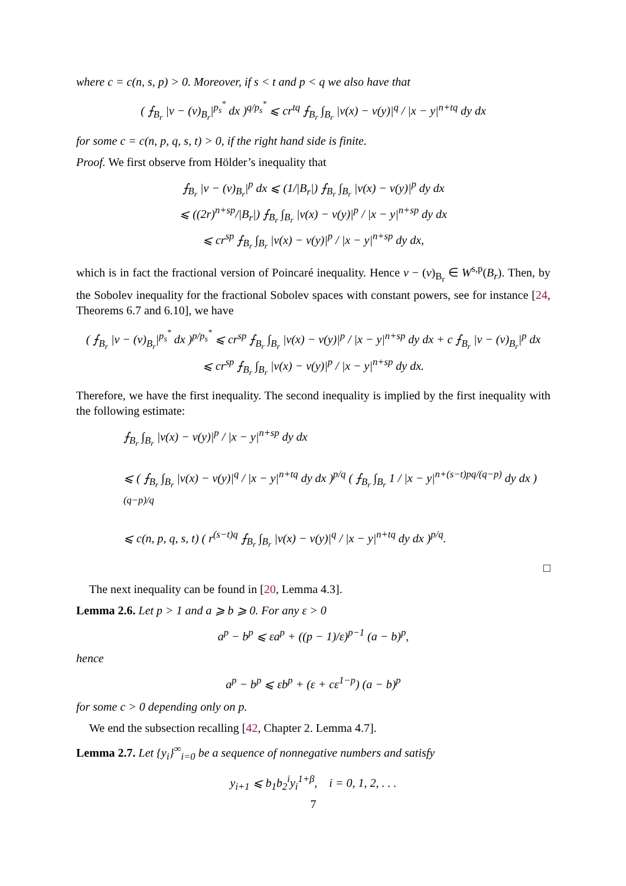where c = c(n, s, p) > 0. Moreover, if s < t and p < q we also have that
( ⨍<sub>B<sub>r</sub></sub> |v − (v)<sub>B<sub>r</sub></sub>|<sup>p<sub>s</sub><sup>*</sup></sup> dx )<sup>q/p<sub>s</sub><sup>*</sup></sup> ⩽ cr<sup>tq</sup> ⨍<sub>B<sub>r</sub></sub> ∫<sub>B<sub>r</sub></sub> |v(x) − v(y)|<sup>q</sup> / |x − y|<sup>n+tq</sup> dy dx
for some c = c(n, p, q, s, t) > 0, if the right hand side is finite.
Proof. We first observe from Hölder’s inequality that
⨍<sub>B<sub>r</sub></sub> |v − (v)<sub>B<sub>r</sub></sub>|<sup>p</sup> dx ⩽ (1/|B<sub>r</sub>|) ⨍<sub>B<sub>r</sub></sub> ∫<sub>B<sub>r</sub></sub> |v(x) − v(y)|<sup>p</sup> dy dx
⩽ ((2r)<sup>n+sp</sup>/|B<sub>r</sub>|) ⨍<sub>B<sub>r</sub></sub> ∫<sub>B<sub>r</sub></sub> |v(x) − v(y)|<sup>p</sup> / |x − y|<sup>n+sp</sup> dy dx
⩽ cr<sup>sp</sup> ⨍<sub>B<sub>r</sub></sub> ∫<sub>B<sub>r</sub></sub> |v(x) − v(y)|<sup>p</sup> / |x − y|<sup>n+sp</sup> dy dx,
which is in fact the fractional version of Poincaré inequality. Hence v − (v)<sub>B<sub>r</sub></sub> ∈ W<sup>s,p</sup>(B<sub>r</sub>). Then, by the Sobolev inequality for the fractional Sobolev spaces with constant powers, see for instance [24, Theorems 6.7 and 6.10], we have
( ⨍<sub>B<sub>r</sub></sub> |v − (v)<sub>B<sub>r</sub></sub>|<sup>p<sub>s</sub><sup>*</sup></sup> dx )<sup>p/p<sub>s</sub><sup>*</sup></sup> ⩽ cr<sup>sp</sup> ⨍<sub>B<sub>r</sub></sub> ∫<sub>B<sub>r</sub></sub> |v(x) − v(y)|<sup>p</sup> / |x − y|<sup>n+sp</sup> dy dx + c ⨍<sub>B<sub>r</sub></sub> |v − (v)<sub>B<sub>r</sub></sub>|<sup>p</sup> dx
⩽ cr<sup>sp</sup> ⨍<sub>B<sub>r</sub></sub> ∫<sub>B<sub>r</sub></sub> |v(x) − v(y)|<sup>p</sup> / |x − y|<sup>n+sp</sup> dy dx.
Therefore, we have the first inequality. The second inequality is implied by the first inequality with the following estimate:
⨍<sub>B<sub>r</sub></sub> ∫<sub>B<sub>r</sub></sub> |v(x) − v(y)|<sup>p</sup> / |x − y|<sup>n+sp</sup> dy dx
⩽ ( ⨍<sub>B<sub>r</sub></sub> ∫<sub>B<sub>r</sub></sub> |v(x) − v(y)|<sup>q</sup> / |x − y|<sup>n+tq</sup> dy dx )<sup>p/q</sup> ( ⨍<sub>B<sub>r</sub></sub> ∫<sub>B<sub>r</sub></sub> 1 / |x − y|<sup>n+(s−t)pq/(q−p)</sup> dy dx )<sup>(q−p)/q</sup>
⩽ c(n, p, q, s, t) ( r<sup>(s−t)q</sup> ⨍<sub>B<sub>r</sub></sub> ∫<sub>B<sub>r</sub></sub> |v(x) − v(y)|<sup>q</sup> / |x − y|<sup>n+tq</sup> dy dx )<sup>p/q</sup>.
□
The next inequality can be found in [20, Lemma 4.3].
Lemma 2.6. Let p > 1 and a ⩾ b ⩾ 0. For any ε > 0
a<sup>p</sup> − b<sup>p</sup> ⩽ εa<sup>p</sup> + ((p − 1)/ε)<sup>p−1</sup> (a − b)<sup>p</sup>,
hence
a<sup>p</sup> − b<sup>p</sup> ⩽ εb<sup>p</sup> + (ε + cε<sup>1−p</sup>) (a − b)<sup>p</sup>
for some c > 0 depending only on p.
We end the subsection recalling [42, Chapter 2. Lemma 4.7].
Lemma 2.7. Let {y<sub>i</sub>}<sup>∞</sup><sub>i=0</sub> be a sequence of nonnegative numbers and satisfy
y<sub>i+1</sub> ⩽ b<sub>1</sub>b<sub>2</sub><sup>i</sup>y<sub>i</sub><sup>1+β</sup>, i = 0, 1, 2, . . .
7